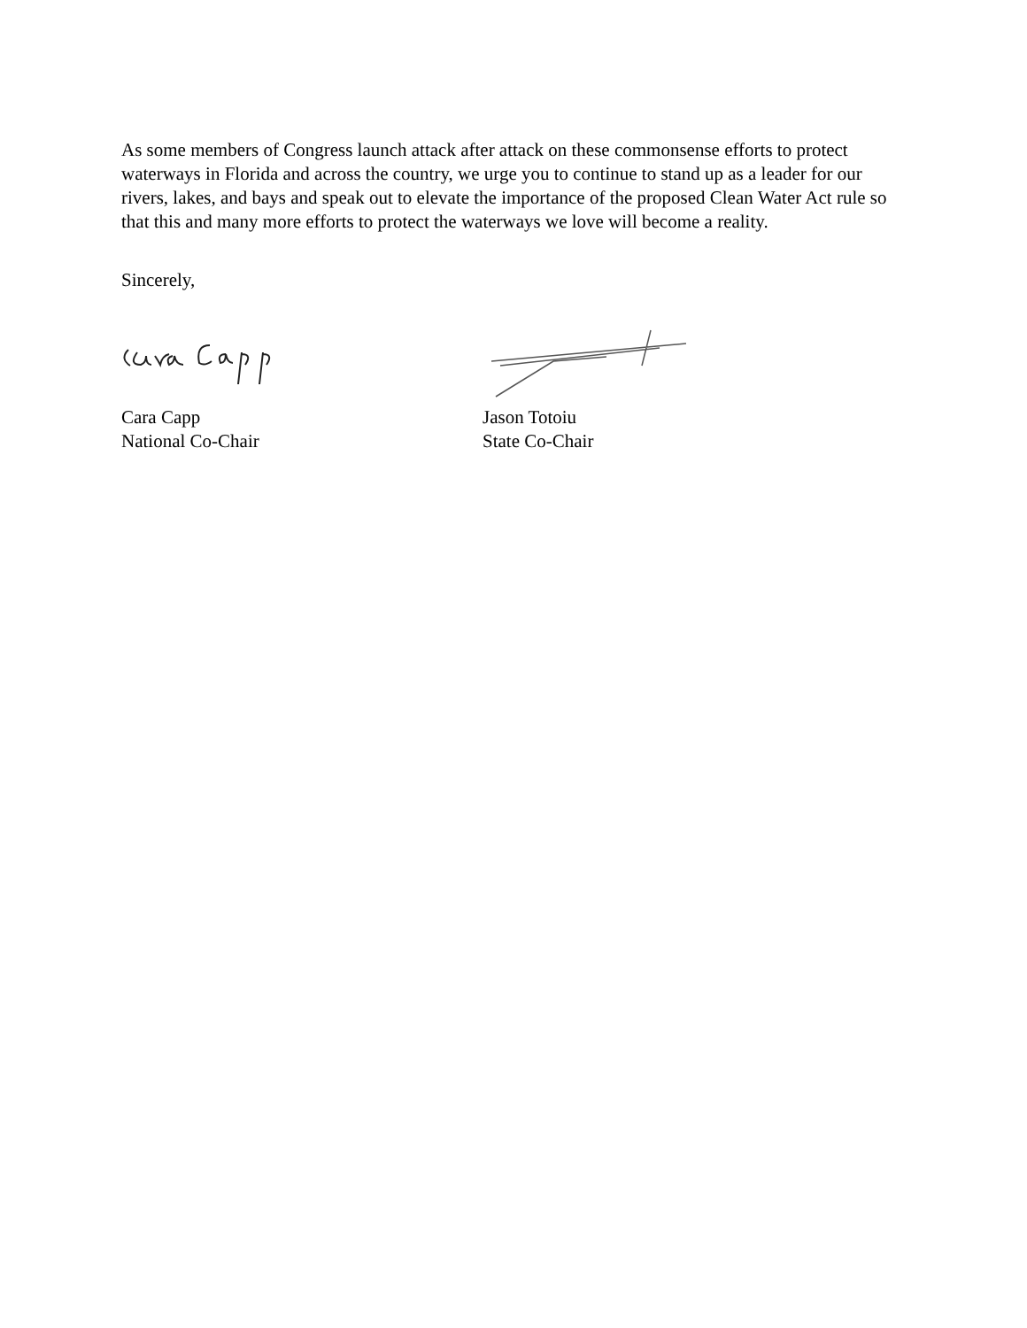As some members of Congress launch attack after attack on these commonsense efforts to protect waterways in Florida and across the country, we urge you to continue to stand up as a leader for our rivers, lakes, and bays and speak out to elevate the importance of the proposed Clean Water Act rule so that this and many more efforts to protect the waterways we love will become a reality.
Sincerely,
Cara Capp
National Co-Chair
Jason Totoiu
State Co-Chair